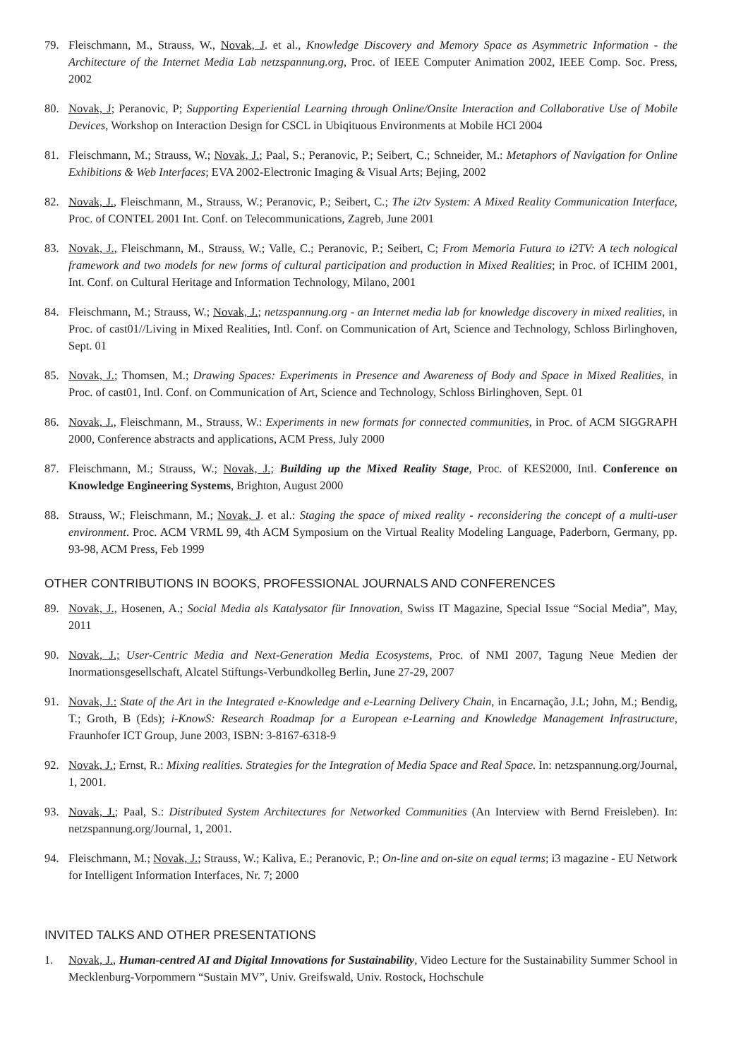79. Fleischmann, M., Strauss, W., Novak, J. et al., Knowledge Discovery and Memory Space as Asymmetric Information - the Architecture of the Internet Media Lab netzspannung.org, Proc. of IEEE Computer Animation 2002, IEEE Comp. Soc. Press, 2002
80. Novak, J; Peranovic, P; Supporting Experiential Learning through Online/Onsite Interaction and Collaborative Use of Mobile Devices, Workshop on Interaction Design for CSCL in Ubiqituous Environments at Mobile HCI 2004
81. Fleischmann, M.; Strauss, W.; Novak, J.; Paal, S.; Peranovic, P.; Seibert, C.; Schneider, M.: Metaphors of Navigation for Online Exhibitions & Web Interfaces; EVA 2002-Electronic Imaging & Visual Arts; Bejing, 2002
82. Novak, J., Fleischmann, M., Strauss, W.; Peranovic, P.; Seibert, C.; The i2tv System: A Mixed Reality Communication Interface, Proc. of CONTEL 2001 Int. Conf. on Telecommunications, Zagreb, June 2001
83. Novak, J., Fleischmann, M., Strauss, W.; Valle, C.; Peranovic, P.; Seibert, C; From Memoria Futura to i2TV: A tech nological framework and two models for new forms of cultural participation and production in Mixed Realities; in Proc. of ICHIM 2001, Int. Conf. on Cultural Heritage and Information Technology, Milano, 2001
84. Fleischmann, M.; Strauss, W.; Novak, J.; netzspannung.org - an Internet media lab for knowledge discovery in mixed realities, in Proc. of cast01//Living in Mixed Realities, Intl. Conf. on Communication of Art, Science and Technology, Schloss Birlinghoven, Sept. 01
85. Novak, J.; Thomsen, M.; Drawing Spaces: Experiments in Presence and Awareness of Body and Space in Mixed Realities, in Proc. of cast01, Intl. Conf. on Communication of Art, Science and Technology, Schloss Birlinghoven, Sept. 01
86. Novak, J., Fleischmann, M., Strauss, W.: Experiments in new formats for connected communities, in Proc. of ACM SIGGRAPH 2000, Conference abstracts and applications, ACM Press, July 2000
87. Fleischmann, M.; Strauss, W.; Novak, J.; Building up the Mixed Reality Stage, Proc. of KES2000, Intl. Conference on Knowledge Engineering Systems, Brighton, August 2000
88. Strauss, W.; Fleischmann, M.; Novak, J. et al.: Staging the space of mixed reality - reconsidering the concept of a multi-user environment. Proc. ACM VRML 99, 4th ACM Symposium on the Virtual Reality Modeling Language, Paderborn, Germany, pp. 93-98, ACM Press, Feb 1999
OTHER CONTRIBUTIONS IN BOOKS, PROFESSIONAL JOURNALS AND CONFERENCES
89. Novak, J., Hosenen, A.; Social Media als Katalysator für Innovation, Swiss IT Magazine, Special Issue “Social Media”, May, 2011
90. Novak, J.; User-Centric Media and Next-Generation Media Ecosystems, Proc. of NMI 2007, Tagung Neue Medien der Inormationsgesellschaft, Alcatel Stiftungs-Verbundkolleg Berlin, June 27-29, 2007
91. Novak, J.: State of the Art in the Integrated e-Knowledge and e-Learning Delivery Chain, in Encarnação, J.L; John, M.; Bendig, T.; Groth, B (Eds); i-KnowS: Research Roadmap for a European e-Learning and Knowledge Management Infrastructure, Fraunhofer ICT Group, June 2003, ISBN: 3-8167-6318-9
92. Novak, J.; Ernst, R.: Mixing realities. Strategies for the Integration of Media Space and Real Space. In: netzspannung.org/Journal, 1, 2001.
93. Novak, J.; Paal, S.: Distributed System Architectures for Networked Communities (An Interview with Bernd Freisleben). In: netzspannung.org/Journal, 1, 2001.
94. Fleischmann, M.; Novak, J.; Strauss, W.; Kaliva, E.; Peranovic, P.; On-line and on-site on equal terms; i3 magazine - EU Network for Intelligent Information Interfaces, Nr. 7; 2000
INVITED TALKS AND OTHER PRESENTATIONS
1. Novak, J., Human-centred AI and Digital Innovations for Sustainability, Video Lecture for the Sustainability Summer School in Mecklenburg-Vorpommern “Sustain MV”, Univ. Greifswald, Univ. Rostock, Hochschule